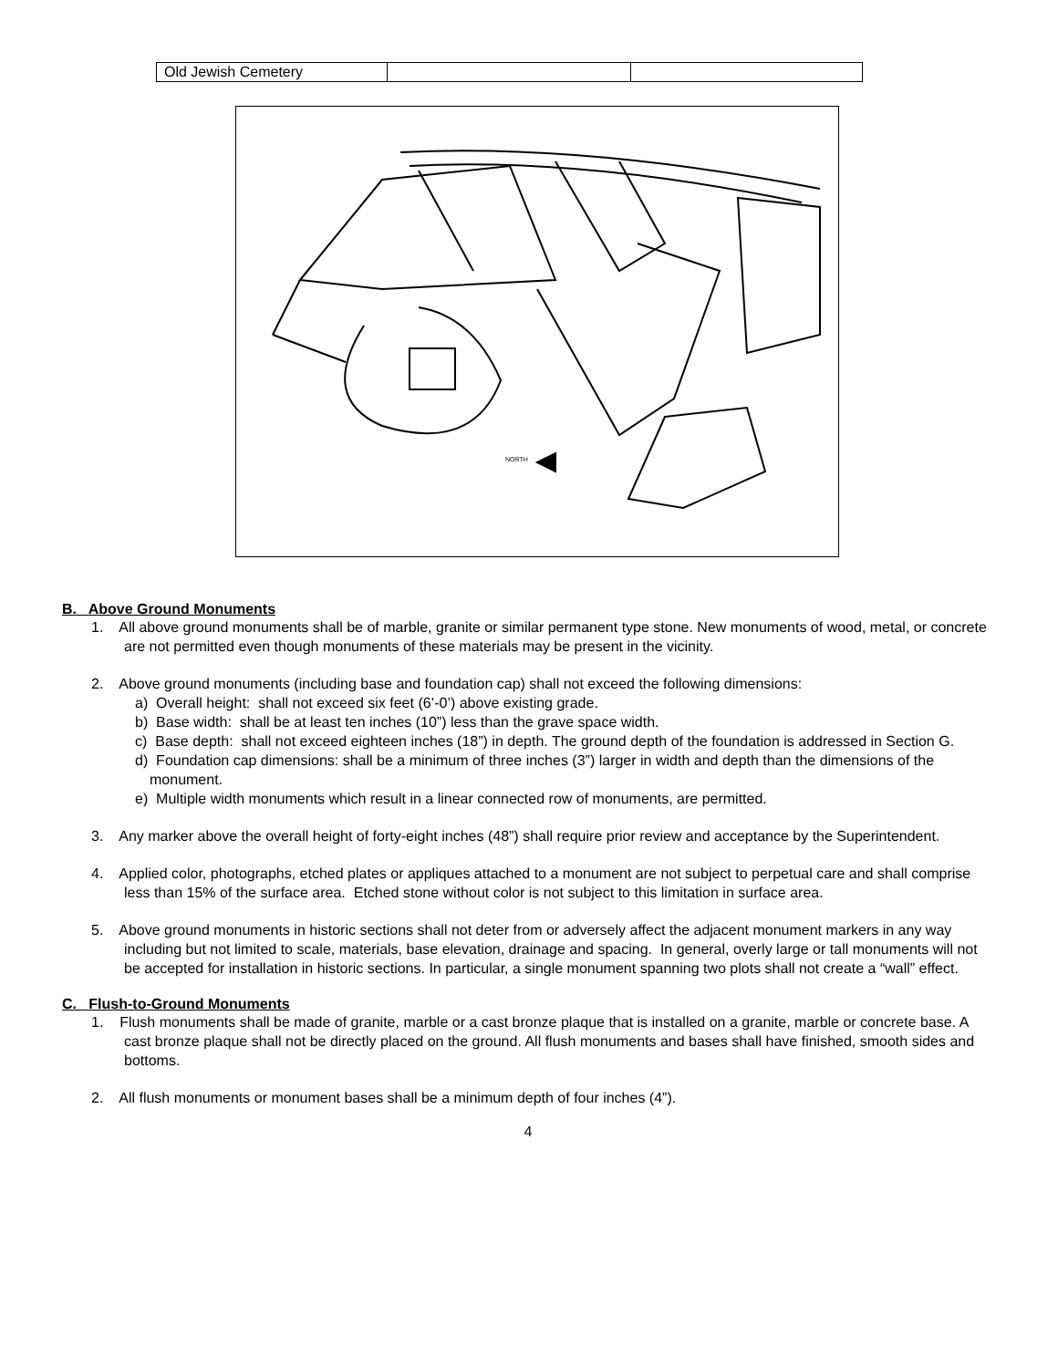| Old Jewish Cemetery | | |
NORTH
B. Above Ground Monuments
1. All above ground monuments shall be of marble, granite or similar permanent type stone. New monuments of wood, metal, or concrete are not permitted even though monuments of these materials may be present in the vicinity.
2. Above ground monuments (including base and foundation cap) shall not exceed the following dimensions:
a) Overall height: shall not exceed six feet (6’-0’) above existing grade.
b) Base width: shall be at least ten inches (10”) less than the grave space width.
c) Base depth: shall not exceed eighteen inches (18”) in depth. The ground depth of the foundation is addressed in Section G.
d) Foundation cap dimensions: shall be a minimum of three inches (3”) larger in width and depth than the dimensions of the monument.
e) Multiple width monuments which result in a linear connected row of monuments, are permitted.
3. Any marker above the overall height of forty-eight inches (48”) shall require prior review and acceptance by the Superintendent.
4. Applied color, photographs, etched plates or appliques attached to a monument are not subject to perpetual care and shall comprise less than 15% of the surface area. Etched stone without color is not subject to this limitation in surface area.
5. Above ground monuments in historic sections shall not deter from or adversely affect the adjacent monument markers in any way including but not limited to scale, materials, base elevation, drainage and spacing. In general, overly large or tall monuments will not be accepted for installation in historic sections. In particular, a single monument spanning two plots shall not create a “wall” effect.
C. Flush-to-Ground Monuments
1. Flush monuments shall be made of granite, marble or a cast bronze plaque that is installed on a granite, marble or concrete base. A cast bronze plaque shall not be directly placed on the ground. All flush monuments and bases shall have finished, smooth sides and bottoms.
2. All flush monuments or monument bases shall be a minimum depth of four inches (4”).
4